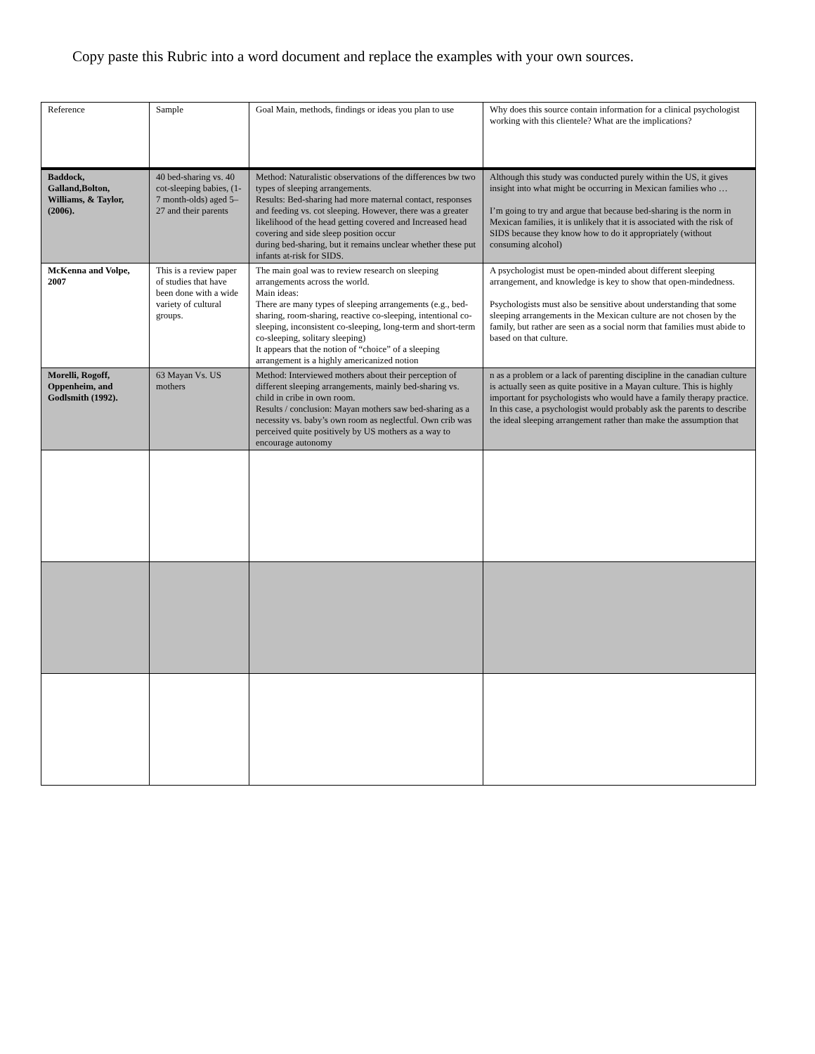Copy paste this Rubric into a word document and replace the examples with your own sources.
| Reference | Sample | Goal Main, methods, findings or ideas you plan to use | Why does this source contain information for a clinical psychologist working with this clientele? What are the implications? |
| Baddock, Galland,Bolton, Williams, & Taylor, (2006). | 40 bed-sharing vs. 40 cot-sleeping babies, (1-7 month-olds) aged 5–27 and their parents | Method: Naturalistic observations of the differences bw two types of sleeping arrangements. Results: Bed-sharing had more maternal contact, responses and feeding vs. cot sleeping. However, there was a greater likelihood of the head getting covered and Increased head covering and side sleep position occur during bed-sharing, but it remains unclear whether these put infants at-risk for SIDS. | Although this study was conducted purely within the US, it gives insight into what might be occurring in Mexican families who … I’m going to try and argue that because bed-sharing is the norm in Mexican families, it is unlikely that it is associated with the risk of SIDS because they know how to do it appropriately (without consuming alcohol) |
| McKenna and Volpe, 2007 | This is a review paper of studies that have been done with a wide variety of cultural groups. | The main goal was to review research on sleeping arrangements across the world. Main ideas: There are many types of sleeping arrangements (e.g., bed-sharing, room-sharing, reactive co-sleeping, intentional co-sleeping, inconsistent co-sleeping, long-term and short-term co-sleeping, solitary sleeping) It appears that the notion of “choice” of a sleeping arrangement is a highly americanized notion | A psychologist must be open-minded about different sleeping arrangement, and knowledge is key to show that open-mindedness. Psychologists must also be sensitive about understanding that some sleeping arrangements in the Mexican culture are not chosen by the family, but rather are seen as a social norm that families must abide to based on that culture. |
| Morelli, Rogoff, Oppenheim, and Godlsmith (1992). | 63 Mayan Vs. US mothers | Method: Interviewed mothers about their perception of different sleeping arrangements, mainly bed-sharing vs. child in cribe in own room. Results / conclusion: Mayan mothers saw bed-sharing as a necessity vs. baby’s own room as neglectful. Own crib was perceived quite positively by US mothers as a way to encourage autonomy | n as a problem or a lack of parenting discipline in the canadian culture is actually seen as quite positive in a Mayan culture. This is highly important for psychologists who would have a family therapy practice. In this case, a psychologist would probably ask the parents to describe the ideal sleeping arrangement rather than make the assumption that |